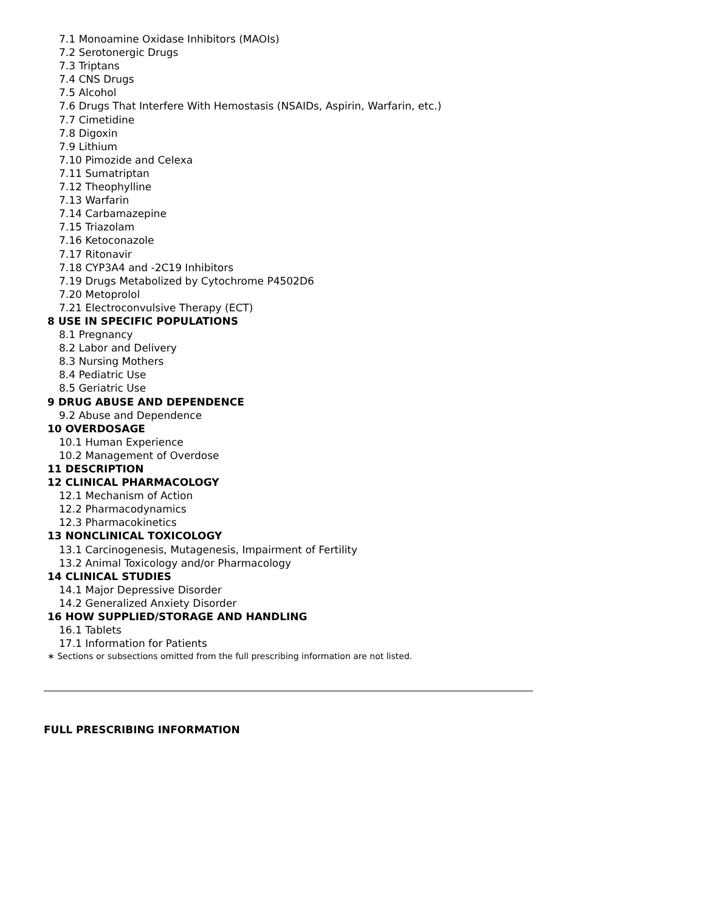7.1 Monoamine Oxidase Inhibitors (MAOIs)
7.2 Serotonergic Drugs
7.3 Triptans
7.4 CNS Drugs
7.5 Alcohol
7.6 Drugs That Interfere With Hemostasis (NSAIDs, Aspirin, Warfarin, etc.)
7.7 Cimetidine
7.8 Digoxin
7.9 Lithium
7.10 Pimozide and Celexa
7.11 Sumatriptan
7.12 Theophylline
7.13 Warfarin
7.14 Carbamazepine
7.15 Triazolam
7.16 Ketoconazole
7.17 Ritonavir
7.18 CYP3A4 and -2C19 Inhibitors
7.19 Drugs Metabolized by Cytochrome P4502D6
7.20 Metoprolol
7.21 Electroconvulsive Therapy (ECT)
8 USE IN SPECIFIC POPULATIONS
8.1 Pregnancy
8.2 Labor and Delivery
8.3 Nursing Mothers
8.4 Pediatric Use
8.5 Geriatric Use
9 DRUG ABUSE AND DEPENDENCE
9.2 Abuse and Dependence
10 OVERDOSAGE
10.1 Human Experience
10.2 Management of Overdose
11 DESCRIPTION
12 CLINICAL PHARMACOLOGY
12.1 Mechanism of Action
12.2 Pharmacodynamics
12.3 Pharmacokinetics
13 NONCLINICAL TOXICOLOGY
13.1 Carcinogenesis, Mutagenesis, Impairment of Fertility
13.2 Animal Toxicology and/or Pharmacology
14 CLINICAL STUDIES
14.1 Major Depressive Disorder
14.2 Generalized Anxiety Disorder
16 HOW SUPPLIED/STORAGE AND HANDLING
16.1 Tablets
17.1 Information for Patients
∗ Sections or subsections omitted from the full prescribing information are not listed.
FULL PRESCRIBING INFORMATION